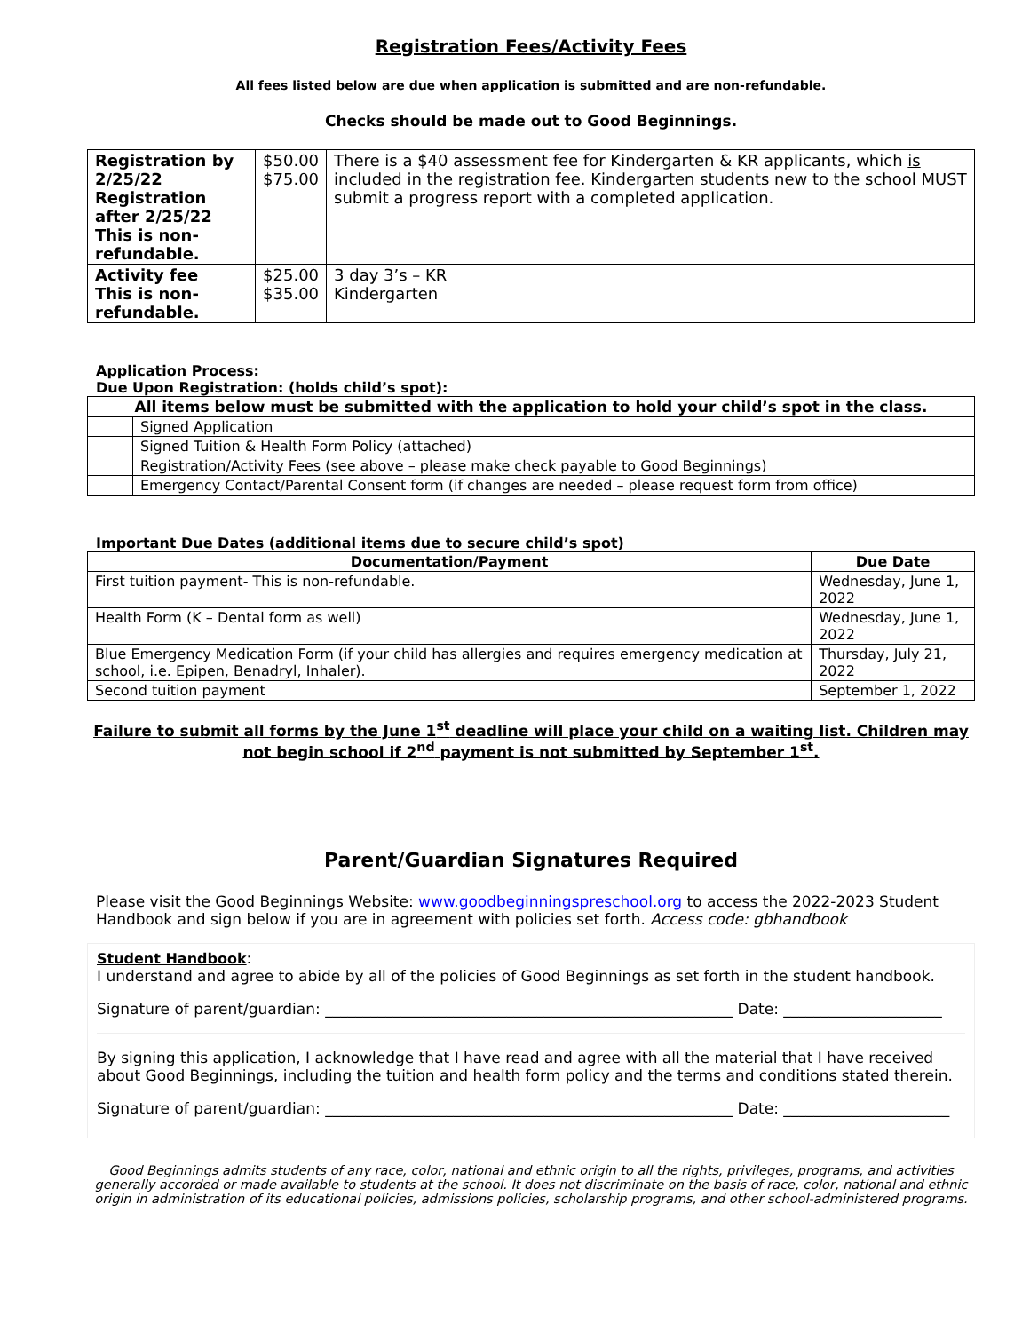Registration Fees/Activity Fees
All fees listed below are due when application is submitted and are non-refundable.
Checks should be made out to Good Beginnings.
| Registration by 2/25/22 Registration after 2/25/22 This is non-refundable. | $50.00 $75.00 | There is a $40 assessment fee for Kindergarten & KR applicants, which is included in the registration fee. Kindergarten students new to the school MUST submit a progress report with a completed application. |
| Activity fee This is non-refundable. | $25.00 $35.00 | 3 day 3’s – KR Kindergarten |
Application Process:
Due Upon Registration: (holds child’s spot):
| All items below must be submitted with the application to hold your child’s spot in the class. | |
| | Signed Application |
| | Signed Tuition & Health Form Policy (attached) |
| | Registration/Activity Fees (see above – please make check payable to Good Beginnings) |
| | Emergency Contact/Parental Consent form (if changes are needed – please request form from office) |
Important Due Dates (additional items due to secure child’s spot)
| Documentation/Payment | Due Date |
| --- | --- |
| First tuition payment- This is non-refundable. | Wednesday, June 1, 2022 |
| Health Form (K – Dental form as well) | Wednesday, June 1, 2022 |
| Blue Emergency Medication Form (if your child has allergies and requires emergency medication at school, i.e. Epipen, Benadryl, Inhaler). | Thursday, July 21, 2022 |
| Second tuition payment | September 1, 2022 |
Failure to submit all forms by the June 1<sup>st</sup> deadline will place your child on a waiting list. Children may not begin school if 2<sup>nd</sup> payment is not submitted by September 1<sup>st</sup>.
Parent/Guardian Signatures Required
Please visit the Good Beginnings Website: www.goodbeginningspreschool.org to access the 2022-2023 Student Handbook and sign below if you are in agreement with policies set forth. Access code: gbhandbook
Student Handbook:
I understand and agree to abide by all of the policies of Good Beginnings as set forth in the student handbook.
Signature of parent/guardian: ______________________________________________________ Date: _____________________
By signing this application, I acknowledge that I have read and agree with all the material that I have received about Good Beginnings, including the tuition and health form policy and the terms and conditions stated therein.
Signature of parent/guardian: ______________________________________________________ Date: ______________________
Good Beginnings admits students of any race, color, national and ethnic origin to all the rights, privileges, programs, and activities generally accorded or made available to students at the school. It does not discriminate on the basis of race, color, national and ethnic origin in administration of its educational policies, admissions policies, scholarship programs, and other school-administered programs.